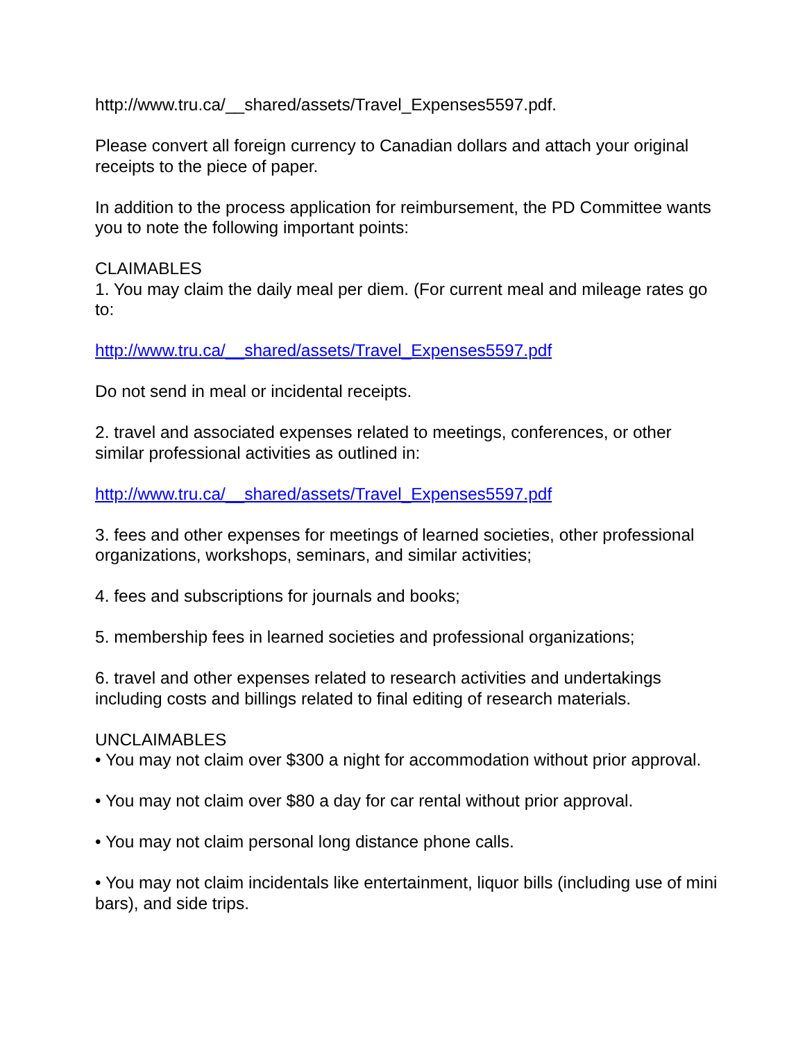http://www.tru.ca/__shared/assets/Travel_Expenses5597.pdf.
Please convert all foreign currency to Canadian dollars and attach your original receipts to the piece of paper.
In addition to the process application for reimbursement, the PD Committee wants you to note the following important points:
CLAIMABLES
1. You may claim the daily meal per diem. (For current meal and mileage rates go to:
http://www.tru.ca/__shared/assets/Travel_Expenses5597.pdf
Do not send in meal or incidental receipts.
2. travel and associated expenses related to meetings, conferences, or other similar professional activities as outlined in:
http://www.tru.ca/__shared/assets/Travel_Expenses5597.pdf
3. fees and other expenses for meetings of learned societies, other professional organizations, workshops, seminars, and similar activities;
4. fees and subscriptions for journals and books;
5. membership fees in learned societies and professional organizations;
6. travel and other expenses related to research activities and undertakings including costs and billings related to final editing of research materials.
UNCLAIMABLES
• You may not claim over $300 a night for accommodation without prior approval.
• You may not claim over $80 a day for car rental without prior approval.
• You may not claim personal long distance phone calls.
• You may not claim incidentals like entertainment, liquor bills (including use of mini bars), and side trips.